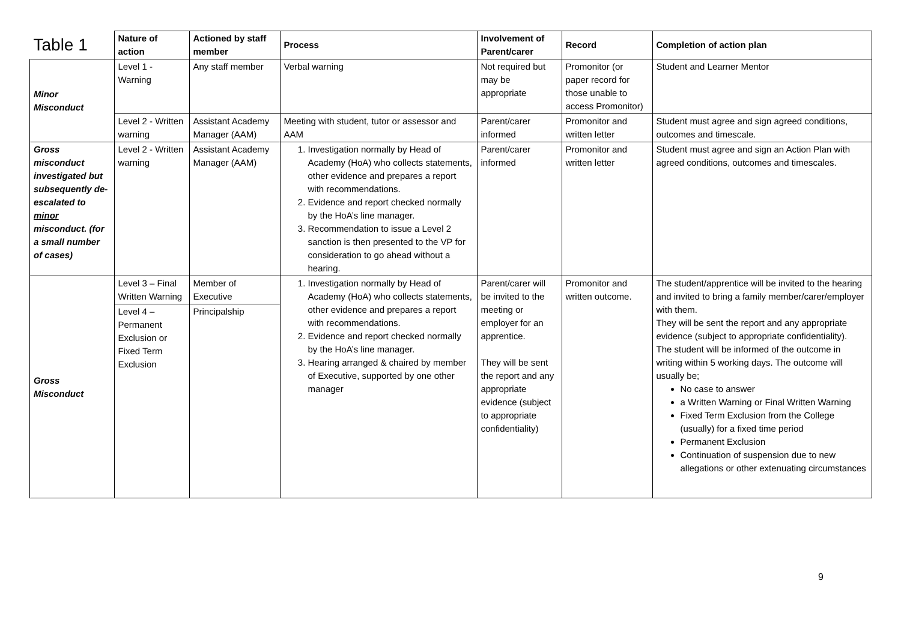| Table 1 | Nature of action | Actioned by staff member | Process | Involvement of Parent/carer | Record | Completion of action plan |
| --- | --- | --- | --- | --- | --- | --- |
| Minor Misconduct | Level 1 - Warning | Any staff member | Verbal warning | Not required but may be appropriate | Promonitor (or paper record for those unable to access Promonitor) | Student and Learner Mentor |
| | Level 2 - Written warning | Assistant Academy Manager (AAM) | Meeting with student, tutor or assessor and AAM | Parent/carer informed | Promonitor and written letter | Student must agree and sign agreed conditions, outcomes and timescale. |
| Gross misconduct investigated but subsequently de-escalated to minor misconduct. (for a small number of cases) | Level 2 - Written warning | Assistant Academy Manager (AAM) | 1. Investigation normally by Head of Academy (HoA) who collects statements, other evidence and prepares a report with recommendations. 2. Evidence and report checked normally by the HoA’s line manager. 3. Recommendation to issue a Level 2 sanction is then presented to the VP for consideration to go ahead without a hearing. | Parent/carer informed | Promonitor and written letter | Student must agree and sign an Action Plan with agreed conditions, outcomes and timescales. |
| Gross Misconduct | Level 3 – Final Written Warning | Member of Executive | 1. Investigation normally by Head of Academy (HoA) who collects statements, other evidence and prepares a report with recommendations. 2. Evidence and report checked normally by the HoA’s line manager. 3. Hearing arranged & chaired by member of Executive, supported by one other manager | Parent/carer will be invited to the meeting or employer for an apprentice. They will be sent the report and any appropriate evidence (subject to appropriate confidentiality) | Promonitor and written outcome. | The student/apprentice will be invited to the hearing and invited to bring a family member/carer/employer with them. They will be sent the report and any appropriate evidence (subject to appropriate confidentiality). The student will be informed of the outcome in writing within 5 working days. The outcome will usually be; No case to answer a Written Warning or Final Written Warning Fixed Term Exclusion from the College (usually) for a fixed time period Permanent Exclusion Continuation of suspension due to new allegations or other extenuating circumstances |
| | Level 4 – Permanent Exclusion or Fixed Term Exclusion | Principalship | | | | |
9